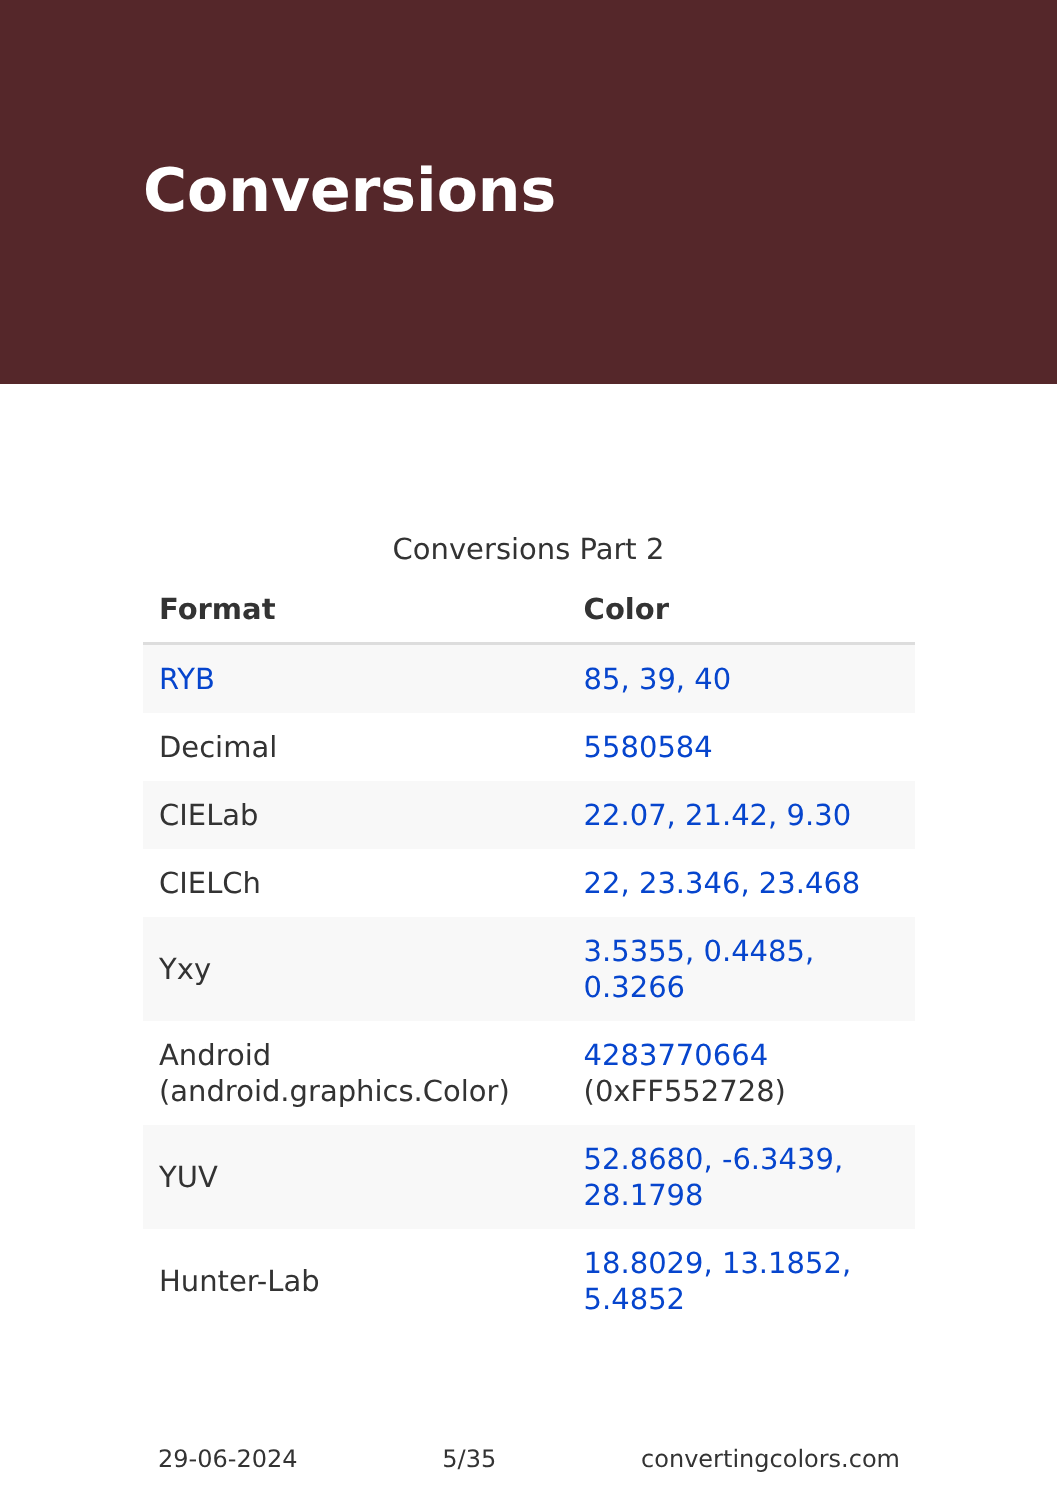Conversions
Conversions Part 2
| Format | Color |
| --- | --- |
| RYB | 85, 39, 40 |
| Decimal | 5580584 |
| CIELab | 22.07, 21.42, 9.30 |
| CIELCh | 22, 23.346, 23.468 |
| Yxy | 3.5355, 0.4485, 0.3266 |
| Android (android.graphics.Color) | 4283770664 (0xFF552728) |
| YUV | 52.8680, -6.3439, 28.1798 |
| Hunter-Lab | 18.8029, 13.1852, 5.4852 |
29-06-2024 5/35 convertingcolors.com